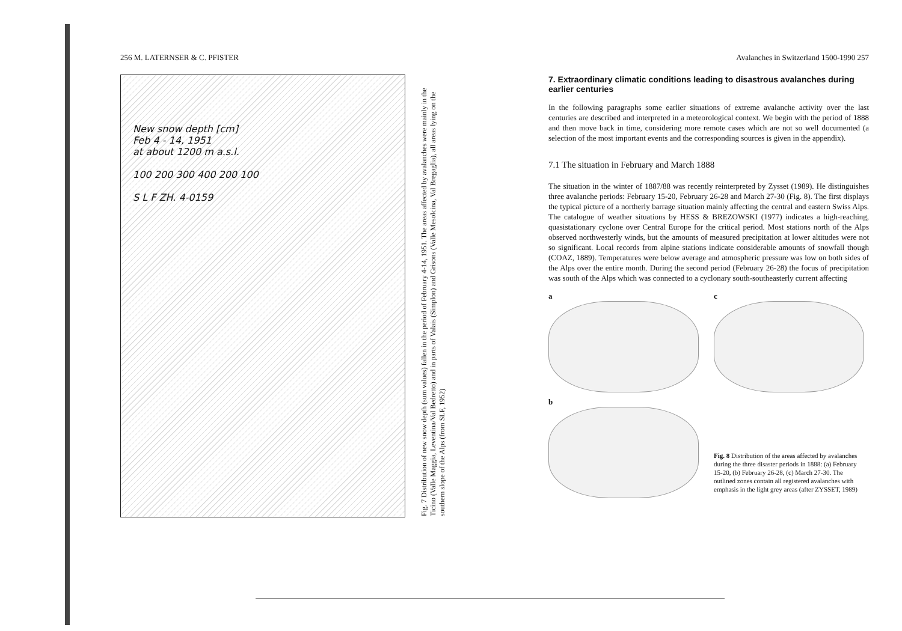256 M. LATERNSER & C. PFISTER
New snow depth [cm]
Feb 4 - 14, 1951
at about 1200 m a.s.l.
100 200 300 400 200 100
S L F ZH. 4-0159
Fig. 7 Distribution of new snow depth (sum values) fallen in the period of February 4-14, 1951. The areas affected by avalanches were mainly in the Ticino (Valle Maggia, Leventina/Val Bedretto) and in parts of Valais (Simplon) and Grisons (Valle Mesolcina, Val Bregaglia), all areas lying on the southern slope of the Alps (from SLF, 1952)
Avalanches in Switzerland 1500-1990 257
7. Extraordinary climatic conditions leading to disastrous avalanches during earlier centuries
In the following paragraphs some earlier situations of extreme avalanche activity over the last centuries are described and interpreted in a meteorological context. We begin with the period of 1888 and then move back in time, considering more remote cases which are not so well documented (a selection of the most important events and the corresponding sources is given in the appendix).
7.1 The situation in February and March 1888
The situation in the winter of 1887/88 was recently reinterpreted by Zysset (1989). He distinguishes three avalanche periods: February 15-20, February 26-28 and March 27-30 (Fig. 8). The first displays the typical picture of a northerly barrage situation mainly affecting the central and eastern Swiss Alps. The catalogue of weather situations by HESS & BREZOWSKI (1977) indicates a high-reaching, quasistationary cyclone over Central Europe for the critical period. Most stations north of the Alps observed northwesterly winds, but the amounts of measured precipitation at lower altitudes were not so significant. Local records from alpine stations indicate considerable amounts of snowfall though (COAZ, 1889). Temperatures were below average and atmospheric pressure was low on both sides of the Alps over the entire month. During the second period (February 26-28) the focus of precipitation was south of the Alps which was connected to a cyclonary south-southeasterly current affecting
a
c
b
Fig. 8 Distribution of the areas affected by avalanches during the three disaster periods in 1888: (a) February 15-20, (b) February 26-28, (c) March 27-30. The outlined zones contain all registered avalanches with emphasis in the light grey areas (after ZYSSET, 1989)